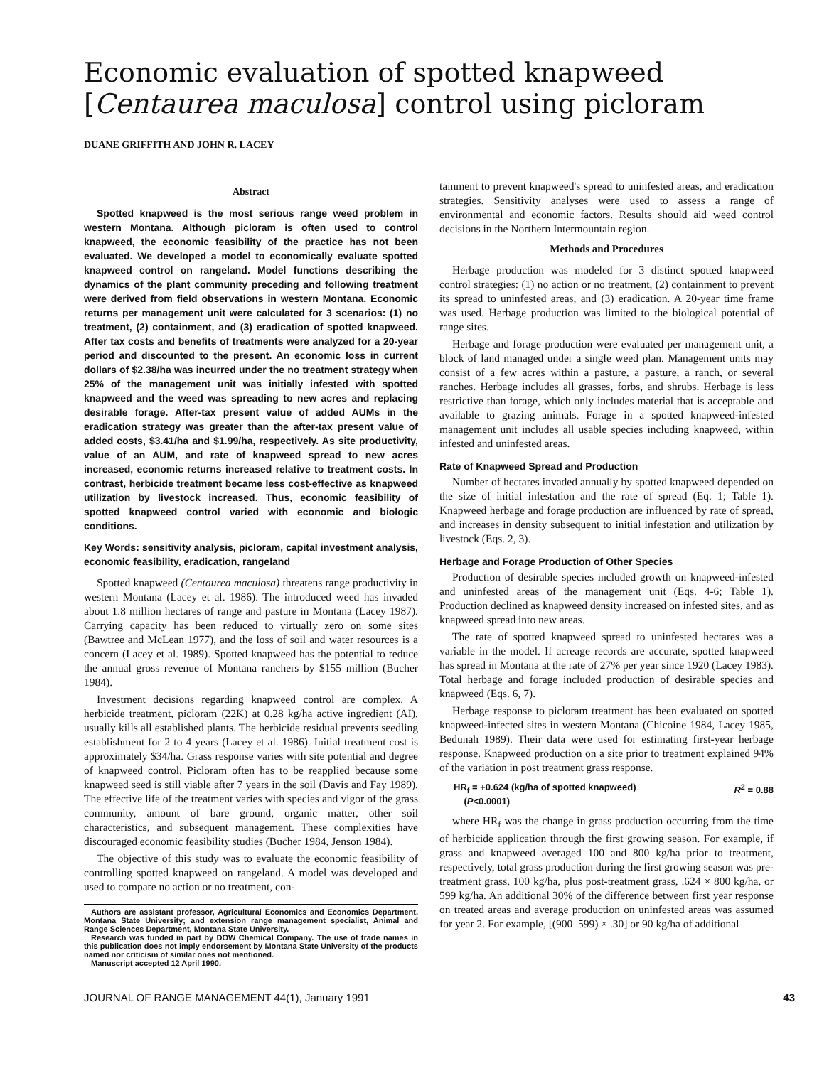Economic evaluation of spotted knapweed [Centaurea maculosa] control using picloram
DUANE GRIFFITH AND JOHN R. LACEY
Abstract
Spotted knapweed is the most serious range weed problem in western Montana. Although picloram is often used to control knapweed, the economic feasibility of the practice has not been evaluated. We developed a model to economically evaluate spotted knapweed control on rangeland. Model functions describing the dynamics of the plant community preceding and following treatment were derived from field observations in western Montana. Economic returns per management unit were calculated for 3 scenarios: (1) no treatment, (2) containment, and (3) eradication of spotted knapweed. After tax costs and benefits of treatments were analyzed for a 20-year period and discounted to the present. An economic loss in current dollars of $2.38/ha was incurred under the no treatment strategy when 25% of the management unit was initially infested with spotted knapweed and the weed was spreading to new acres and replacing desirable forage. After-tax present value of added AUMs in the eradication strategy was greater than the after-tax present value of added costs, $3.41/ha and $1.99/ha, respectively. As site productivity, value of an AUM, and rate of knapweed spread to new acres increased, economic returns increased relative to treatment costs. In contrast, herbicide treatment became less cost-effective as knapweed utilization by livestock increased. Thus, economic feasibility of spotted knapweed control varied with economic and biologic conditions.
Key Words: sensitivity analysis, picloram, capital investment analysis, economic feasibility, eradication, rangeland
Spotted knapweed (Centaurea maculosa) threatens range productivity in western Montana (Lacey et al. 1986). The introduced weed has invaded about 1.8 million hectares of range and pasture in Montana (Lacey 1987). Carrying capacity has been reduced to virtually zero on some sites (Bawtree and McLean 1977), and the loss of soil and water resources is a concern (Lacey et al. 1989). Spotted knapweed has the potential to reduce the annual gross revenue of Montana ranchers by $155 million (Bucher 1984).
Investment decisions regarding knapweed control are complex. A herbicide treatment, picloram (22K) at 0.28 kg/ha active ingredient (AI), usually kills all established plants. The herbicide residual prevents seedling establishment for 2 to 4 years (Lacey et al. 1986). Initial treatment cost is approximately $34/ha. Grass response varies with site potential and degree of knapweed control. Picloram often has to be reapplied because some knapweed seed is still viable after 7 years in the soil (Davis and Fay 1989). The effective life of the treatment varies with species and vigor of the grass community, amount of bare ground, organic matter, other soil characteristics, and subsequent management. These complexities have discouraged economic feasibility studies (Bucher 1984, Jenson 1984).
The objective of this study was to evaluate the economic feasibility of controlling spotted knapweed on rangeland. A model was developed and used to compare no action or no treatment, con-
Authors are assistant professor, Agricultural Economics and Economics Department, Montana State University; and extension range management specialist, Animal and Range Sciences Department, Montana State University.
Research was funded in part by DOW Chemical Company. The use of trade names in this publication does not imply endorsement by Montana State University of the products named nor criticism of similar ones not mentioned.
Manuscript accepted 12 April 1990.
tainment to prevent knapweed's spread to uninfested areas, and eradication strategies. Sensitivity analyses were used to assess a range of environmental and economic factors. Results should aid weed control decisions in the Northern Intermountain region.
Methods and Procedures
Herbage production was modeled for 3 distinct spotted knapweed control strategies: (1) no action or no treatment, (2) containment to prevent its spread to uninfested areas, and (3) eradication. A 20-year time frame was used. Herbage production was limited to the biological potential of range sites.
Herbage and forage production were evaluated per management unit, a block of land managed under a single weed plan. Management units may consist of a few acres within a pasture, a pasture, a ranch, or several ranches. Herbage includes all grasses, forbs, and shrubs. Herbage is less restrictive than forage, which only includes material that is acceptable and available to grazing animals. Forage in a spotted knapweed-infested management unit includes all usable species including knapweed, within infested and uninfested areas.
Rate of Knapweed Spread and Production
Number of hectares invaded annually by spotted knapweed depended on the size of initial infestation and the rate of spread (Eq. 1; Table 1). Knapweed herbage and forage production are influenced by rate of spread, and increases in density subsequent to initial infestation and utilization by livestock (Eqs. 2, 3).
Herbage and Forage Production of Other Species
Production of desirable species included growth on knapweed-infested and uninfested areas of the management unit (Eqs. 4-6; Table 1). Production declined as knapweed density increased on infested sites, and as knapweed spread into new areas.
The rate of spotted knapweed spread to uninfested hectares was a variable in the model. If acreage records are accurate, spotted knapweed has spread in Montana at the rate of 27% per year since 1920 (Lacey 1983). Total herbage and forage included production of desirable species and knapweed (Eqs. 6, 7).
Herbage response to picloram treatment has been evaluated on spotted knapweed-infected sites in western Montana (Chicoine 1984, Lacey 1985, Bedunah 1989). Their data were used for estimating first-year herbage response. Knapweed production on a site prior to treatment explained 94% of the variation in post treatment grass response.
HR<sub>f</sub> = +0.624 (kg/ha of spotted knapweed)
(P<0.0001)
R<sup>2</sup> = 0.88
where HR<sub>f</sub> was the change in grass production occurring from the time of herbicide application through the first growing season. For example, if grass and knapweed averaged 100 and 800 kg/ha prior to treatment, respectively, total grass production during the first growing season was pre-treatment grass, 100 kg/ha, plus post-treatment grass, .624 × 800 kg/ha, or 599 kg/ha. An additional 30% of the difference between first year response on treated areas and average production on uninfested areas was assumed for year 2. For example, [(900–599) × .30] or 90 kg/ha of additional
JOURNAL OF RANGE MANAGEMENT 44(1), January 1991 43